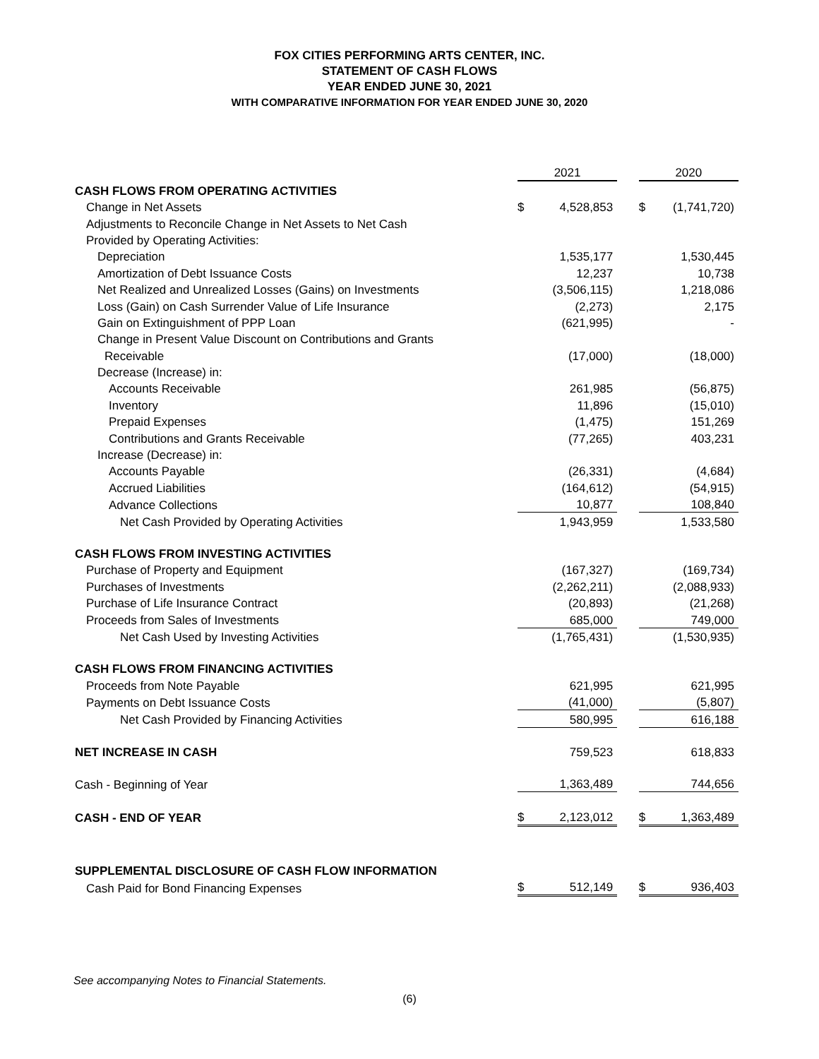FOX CITIES PERFORMING ARTS CENTER, INC.
STATEMENT OF CASH FLOWS
YEAR ENDED JUNE 30, 2021
WITH COMPARATIVE INFORMATION FOR YEAR ENDED JUNE 30, 2020
| | 2021 | | | 2020 | |
| CASH FLOWS FROM OPERATING ACTIVITIES | | | | | |
| Change in Net Assets | $ | 4,528,853 | | $ | (1,741,720) |
| Adjustments to Reconcile Change in Net Assets to Net Cash | | | | | |
| Provided by Operating Activities: | | | | | |
| Depreciation | | 1,535,177 | | | 1,530,445 |
| Amortization of Debt Issuance Costs | | 12,237 | | | 10,738 |
| Net Realized and Unrealized Losses (Gains) on Investments | | (3,506,115) | | | 1,218,086 |
| Loss (Gain) on Cash Surrender Value of Life Insurance | | (2,273) | | | 2,175 |
| Gain on Extinguishment of PPP Loan | | (621,995) | | | - |
| Change in Present Value Discount on Contributions and Grants | | | | | |
| Receivable | | (17,000) | | | (18,000) |
| Decrease (Increase) in: | | | | | |
| Accounts Receivable | | 261,985 | | | (56,875) |
| Inventory | | 11,896 | | | (15,010) |
| Prepaid Expenses | | (1,475) | | | 151,269 |
| Contributions and Grants Receivable | | (77,265) | | | 403,231 |
| Increase (Decrease) in: | | | | | |
| Accounts Payable | | (26,331) | | | (4,684) |
| Accrued Liabilities | | (164,612) | | | (54,915) |
| Advance Collections | | 10,877 | | | 108,840 |
| Net Cash Provided by Operating Activities | | 1,943,959 | | | 1,533,580 |
| CASH FLOWS FROM INVESTING ACTIVITIES | | | | | |
| Purchase of Property and Equipment | | (167,327) | | | (169,734) |
| Purchases of Investments | | (2,262,211) | | | (2,088,933) |
| Purchase of Life Insurance Contract | | (20,893) | | | (21,268) |
| Proceeds from Sales of Investments | | 685,000 | | | 749,000 |
| Net Cash Used by Investing Activities | | (1,765,431) | | | (1,530,935) |
| CASH FLOWS FROM FINANCING ACTIVITIES | | | | | |
| Proceeds from Note Payable | | 621,995 | | | 621,995 |
| Payments on Debt Issuance Costs | | (41,000) | | | (5,807) |
| Net Cash Provided by Financing Activities | | 580,995 | | | 616,188 |
| NET INCREASE IN CASH | | 759,523 | | | 618,833 |
| Cash - Beginning of Year | | 1,363,489 | | | 744,656 |
| CASH - END OF YEAR | $ | 2,123,012 | | $ | 1,363,489 |
| SUPPLEMENTAL DISCLOSURE OF CASH FLOW INFORMATION | | | | | |
| Cash Paid for Bond Financing Expenses | $ | 512,149 | | $ | 936,403 |
See accompanying Notes to Financial Statements.
(6)